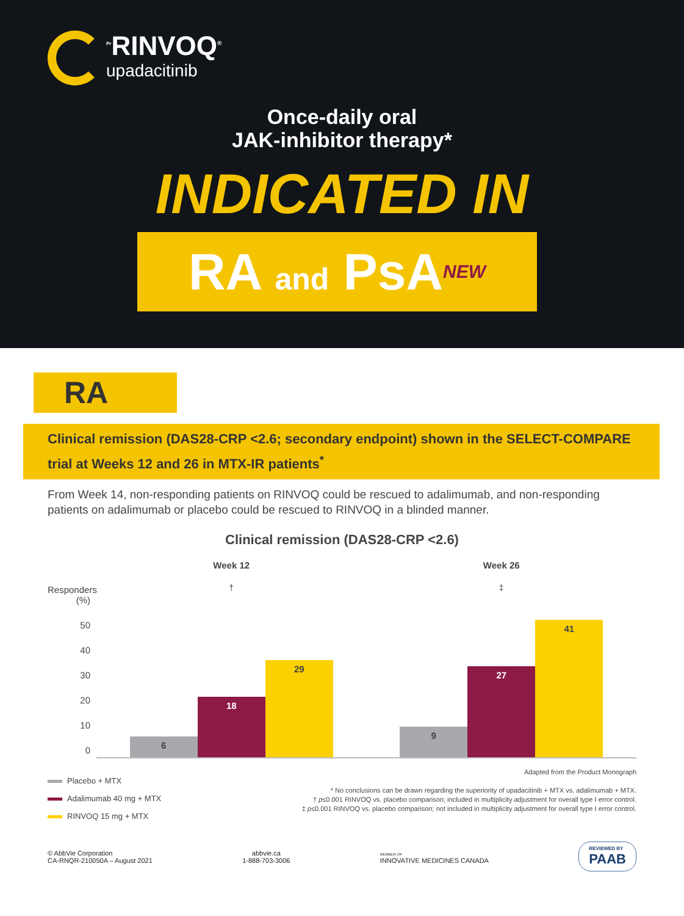<sup>Pr</sup>RINVOQ<sup>®</sup> upadacitinib
Once-daily oral
JAK-inhibitor therapy*
INDICATED IN
RA and PsANEW
RA
Clinical remission (DAS28-CRP <2.6; secondary endpoint) shown in the SELECT-COMPARE trial at Weeks 12 and 26 in MTX-IR patients<sup>*</sup>
From Week 14, non-responding patients on RINVOQ could be rescued to adalimumab, and non-responding patients on adalimumab or placebo could be rescued to RINVOQ in a blinded manner.
Clinical remission (DAS28-CRP <2.6)
Responders (%)
50
40
30
20
10
0
Week 12
†
6
18
29
Week 26
‡
9
27
41
Placebo + MTX
Adalimumab 40 mg + MTX
RINVOQ 15 mg + MTX
Adapted from the Product Monograph
* No conclusions can be drawn regarding the superiority of upadacitinib + MTX vs. adalimumab + MTX.
† p≤0.001 RINVOQ vs. placebo comparison; included in multiplicity adjustment for overall type I error control.
‡ p≤0.001 RINVOQ vs. placebo comparison; not included in multiplicity adjustment for overall type I error control.
© AbbVie Corporation
CA-RNQR-210050A – August 2021
abbvie.ca
1-888-703-3006
MEMBER OF
INNOVATIVE MEDICINES CANADA
REVIEWED BY
PAAB